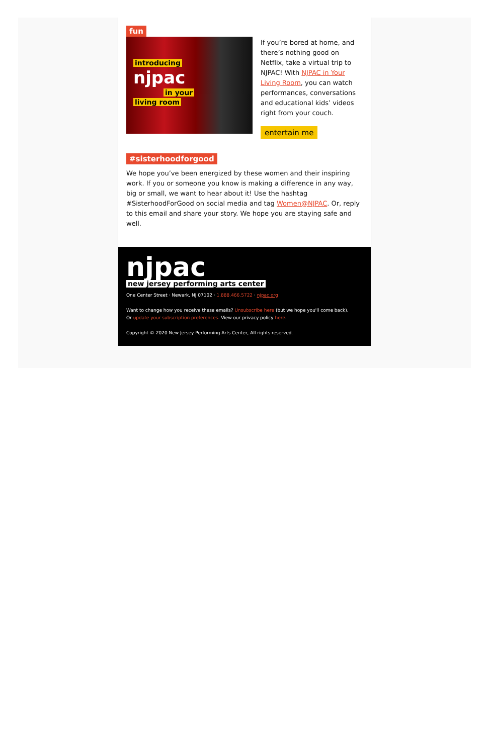fun
introducing
njpac
in your
living room
If you’re bored at home, and there’s nothing good on Netflix, take a virtual trip to NJPAC! With NJPAC in Your Living Room, you can watch performances, conversations and educational kids’ videos right from your couch.
entertain me
#sisterhoodforgood
We hope you’ve been energized by these women and their inspiring work. If you or someone you know is making a difference in any way, big or small, we want to hear about it! Use the hashtag #SisterhoodForGood on social media and tag Women@NJPAC. Or, reply to this email and share your story. We hope you are staying safe and well.
njpac
new jersey performing arts center
One Center Street · Newark, NJ 07102 · 1.888.466.5722 · njpac.org
Want to change how you receive these emails? Unsubscribe here (but we hope you'll come back).
Or update your subscription preferences. View our privacy policy here.
Copyright © 2020 New Jersey Performing Arts Center, All rights reserved.